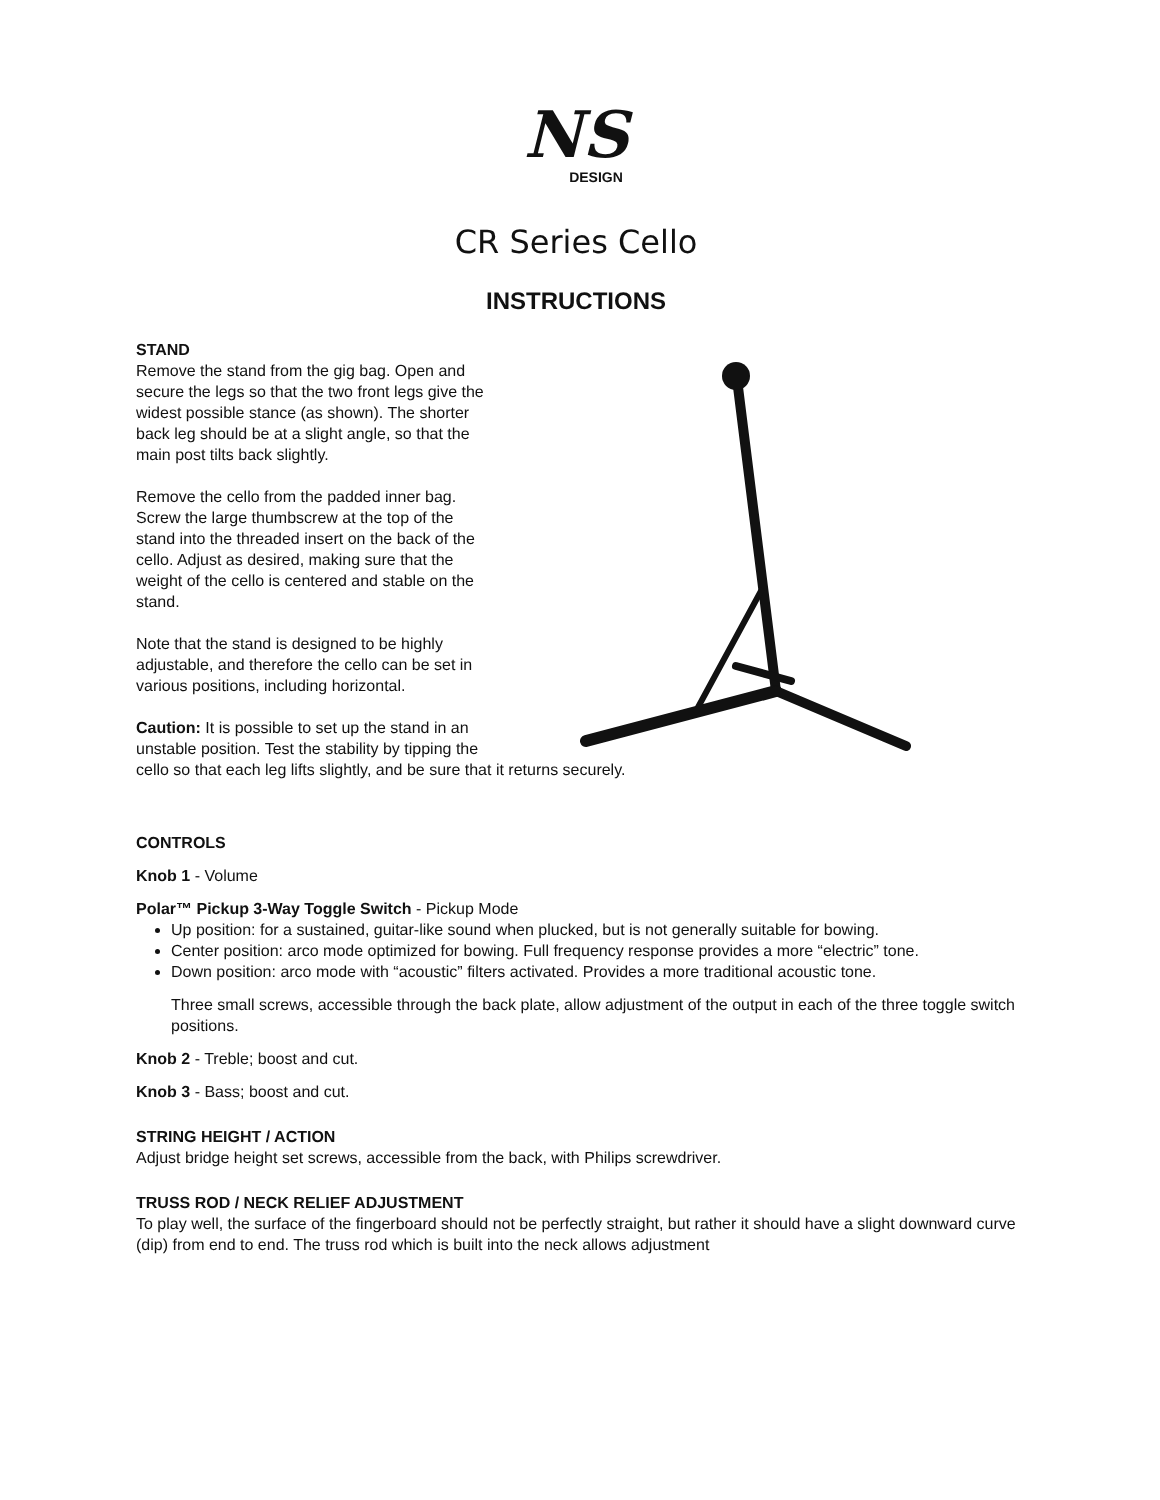NS
DESIGN
CR Series Cello
INSTRUCTIONS
STAND
Remove the stand from the gig bag. Open and
secure the legs so that the two front legs give the
widest possible stance (as shown). The shorter
back leg should be at a slight angle, so that the
main post tilts back slightly.
Remove the cello from the padded inner bag.
Screw the large thumbscrew at the top of the
stand into the threaded insert on the back of the
cello. Adjust as desired, making sure that the
weight of the cello is centered and stable on the
stand.
Note that the stand is designed to be highly
adjustable, and therefore the cello can be set in
various positions, including horizontal.
Caution: It is possible to set up the stand in an
unstable position. Test the stability by tipping the
cello so that each leg lifts slightly, and be sure that it returns securely.
CONTROLS
Knob 1 - Volume
Polar™ Pickup 3-Way Toggle Switch - Pickup Mode
Up position: for a sustained, guitar-like sound when plucked, but is not generally suitable for bowing.
Center position: arco mode optimized for bowing. Full frequency response provides a more “electric” tone.
Down position: arco mode with “acoustic” filters activated. Provides a more traditional acoustic tone.
Three small screws, accessible through the back plate, allow adjustment of the output in each of the three toggle switch positions.
Knob 2 - Treble; boost and cut.
Knob 3 - Bass; boost and cut.
STRING HEIGHT / ACTION
Adjust bridge height set screws, accessible from the back, with Philips screwdriver.
TRUSS ROD / NECK RELIEF ADJUSTMENT
To play well, the surface of the fingerboard should not be perfectly straight, but rather it should have a slight downward curve (dip) from end to end. The truss rod which is built into the neck allows adjustment